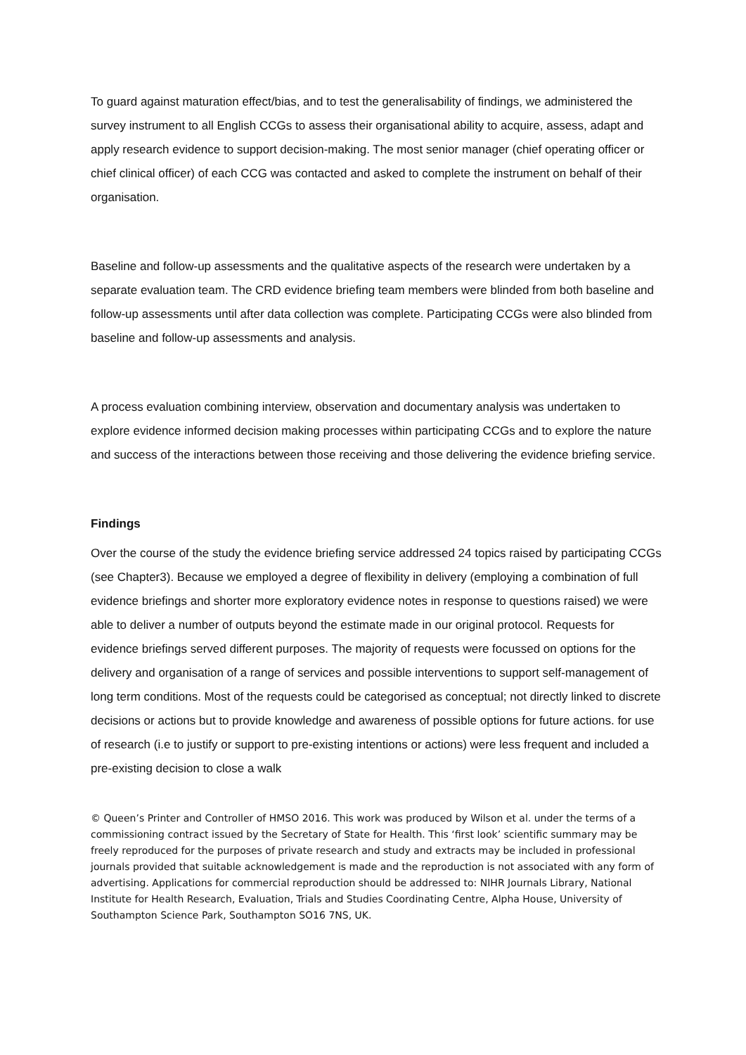To guard against maturation effect/bias, and to test the generalisability of findings, we administered the survey instrument to all English CCGs to assess their organisational ability to acquire, assess, adapt and apply research evidence to support decision-making. The most senior manager (chief operating officer or chief clinical officer) of each CCG was contacted and asked to complete the instrument on behalf of their organisation.
Baseline and follow-up assessments and the qualitative aspects of the research were undertaken by a separate evaluation team. The CRD evidence briefing team members were blinded from both baseline and follow-up assessments until after data collection was complete. Participating CCGs were also blinded from baseline and follow-up assessments and analysis.
A process evaluation combining interview, observation and documentary analysis was undertaken to explore evidence informed decision making processes within participating CCGs and to explore the nature and success of the interactions between those receiving and those delivering the evidence briefing service.
Findings
Over the course of the study the evidence briefing service addressed 24 topics raised by participating CCGs (see Chapter3). Because we employed a degree of flexibility in delivery (employing a combination of full evidence briefings and shorter more exploratory evidence notes in response to questions raised) we were able to deliver a number of outputs beyond the estimate made in our original protocol. Requests for evidence briefings served different purposes. The majority of requests were focussed on options for the delivery and organisation of a range of services and possible interventions to support self-management of long term conditions. Most of the requests could be categorised as conceptual; not directly linked to discrete decisions or actions but to provide knowledge and awareness of possible options for future actions. for use of research (i.e to justify or support to pre-existing intentions or actions) were less frequent and included a pre-existing decision to close a walk
© Queen’s Printer and Controller of HMSO 2016. This work was produced by Wilson et al. under the terms of a commissioning contract issued by the Secretary of State for Health. This ‘first look’ scientific summary may be freely reproduced for the purposes of private research and study and extracts may be included in professional journals provided that suitable acknowledgement is made and the reproduction is not associated with any form of advertising. Applications for commercial reproduction should be addressed to: NIHR Journals Library, National Institute for Health Research, Evaluation, Trials and Studies Coordinating Centre, Alpha House, University of Southampton Science Park, Southampton SO16 7NS, UK.